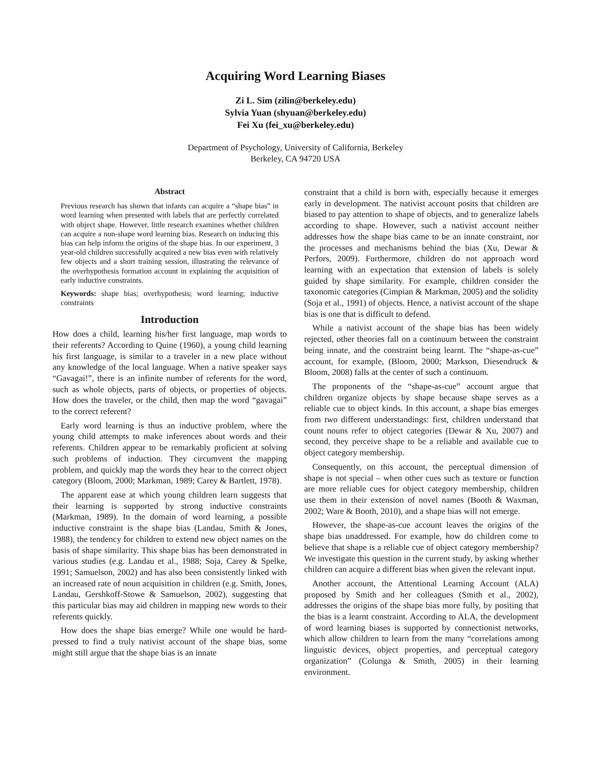Acquiring Word Learning Biases
Zi L. Sim (zilin@berkeley.edu)
Sylvia Yuan (shyuan@berkeley.edu)
Fei Xu (fei_xu@berkeley.edu)
Department of Psychology, University of California, Berkeley
Berkeley, CA 94720 USA
Abstract
Previous research has shown that infants can acquire a “shape bias” in word learning when presented with labels that are perfectly correlated with object shape. However, little research examines whether children can acquire a non-shape word learning bias. Research on inducing this bias can help inform the origins of the shape bias. In our experiment, 3 year-old children successfully acquired a new bias even with relatively few objects and a short training session, illustrating the relevance of the overhypothesis formation account in explaining the acquisition of early inductive constraints.
Keywords: shape bias; overhypothesis; word learning; inductive constraints
Introduction
How does a child, learning his/her first language, map words to their referents? According to Quine (1960), a young child learning his first language, is similar to a traveler in a new place without any knowledge of the local language. When a native speaker says “Gavagai!”, there is an infinite number of referents for the word, such as whole objects, parts of objects, or properties of objects. How does the traveler, or the child, then map the word “gavagai” to the correct referent?
Early word learning is thus an inductive problem, where the young child attempts to make inferences about words and their referents. Children appear to be remarkably proficient at solving such problems of induction. They circumvent the mapping problem, and quickly map the words they hear to the correct object category (Bloom, 2000; Markman, 1989; Carey & Bartlett, 1978).
The apparent ease at which young children learn suggests that their learning is supported by strong inductive constraints (Markman, 1989). In the domain of word learning, a possible inductive constraint is the shape bias (Landau, Smith & Jones, 1988), the tendency for children to extend new object names on the basis of shape similarity. This shape bias has been demonstrated in various studies (e.g. Landau et al., 1988; Soja, Carey & Spelke, 1991; Samuelson, 2002) and has also been consistently linked with an increased rate of noun acquisition in children (e.g. Smith, Jones, Landau, Gershkoff-Stowe & Samuelson, 2002), suggesting that this particular bias may aid children in mapping new words to their referents quickly.
How does the shape bias emerge? While one would be hard-pressed to find a truly nativist account of the shape bias, some might still argue that the shape bias is an innate
constraint that a child is born with, especially because it emerges early in development. The nativist account posits that children are biased to pay attention to shape of objects, and to generalize labels according to shape. However, such a nativist account neither addresses how the shape bias came to be an innate constraint, nor the processes and mechanisms behind the bias (Xu, Dewar & Perfors, 2009). Furthermore, children do not approach word learning with an expectation that extension of labels is solely guided by shape similarity. For example, children consider the taxonomic categories (Cimpian & Markman, 2005) and the solidity (Soja et al., 1991) of objects. Hence, a nativist account of the shape bias is one that is difficult to defend.
While a nativist account of the shape bias has been widely rejected, other theories fall on a continuum between the constraint being innate, and the constraint being learnt. The “shape-as-cue” account, for example, (Bloom, 2000; Markson, Diesendruck & Bloom, 2008) falls at the center of such a continuum.
The proponents of the “shape-as-cue” account argue that children organize objects by shape because shape serves as a reliable cue to object kinds. In this account, a shape bias emerges from two different understandings: first, children understand that count nouns refer to object categories (Dewar & Xu, 2007) and second, they perceive shape to be a reliable and available cue to object category membership.
Consequently, on this account, the perceptual dimension of shape is not special – when other cues such as texture or function are more reliable cues for object category membership, children use them in their extension of novel names (Booth & Waxman, 2002; Ware & Booth, 2010), and a shape bias will not emerge.
However, the shape-as-cue account leaves the origins of the shape bias unaddressed. For example, how do children come to believe that shape is a reliable cue of object category membership? We investigate this question in the current study, by asking whether children can acquire a different bias when given the relevant input.
Another account, the Attentional Learning Account (ALA) proposed by Smith and her colleagues (Smith et al., 2002), addresses the origins of the shape bias more fully, by positing that the bias is a learnt constraint. According to ALA, the development of word learning biases is supported by connectionist networks, which allow children to learn from the many “correlations among linguistic devices, object properties, and perceptual category organization” (Colunga & Smith, 2005) in their learning environment.